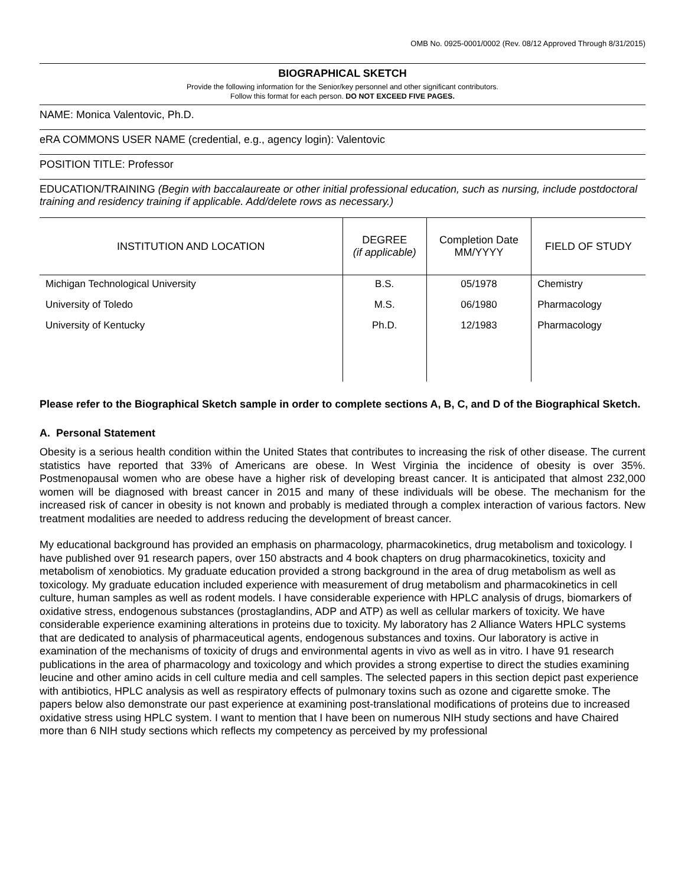OMB No. 0925-0001/0002 (Rev. 08/12 Approved Through 8/31/2015)
BIOGRAPHICAL SKETCH
Provide the following information for the Senior/key personnel and other significant contributors.
Follow this format for each person. DO NOT EXCEED FIVE PAGES.
NAME: Monica Valentovic, Ph.D.
eRA COMMONS USER NAME (credential, e.g., agency login): Valentovic
POSITION TITLE: Professor
EDUCATION/TRAINING (Begin with baccalaureate or other initial professional education, such as nursing, include postdoctoral training and residency training if applicable. Add/delete rows as necessary.)
| INSTITUTION AND LOCATION | DEGREE (if applicable) | Completion Date MM/YYYY | FIELD OF STUDY |
| --- | --- | --- | --- |
| Michigan Technological University | B.S. | 05/1978 | Chemistry |
| University of Toledo | M.S. | 06/1980 | Pharmacology |
| University of Kentucky | Ph.D. | 12/1983 | Pharmacology |
Please refer to the Biographical Sketch sample in order to complete sections A, B, C, and D of the Biographical Sketch.
A. Personal Statement
Obesity is a serious health condition within the United States that contributes to increasing the risk of other disease. The current statistics have reported that 33% of Americans are obese. In West Virginia the incidence of obesity is over 35%. Postmenopausal women who are obese have a higher risk of developing breast cancer. It is anticipated that almost 232,000 women will be diagnosed with breast cancer in 2015 and many of these individuals will be obese. The mechanism for the increased risk of cancer in obesity is not known and probably is mediated through a complex interaction of various factors. New treatment modalities are needed to address reducing the development of breast cancer.
My educational background has provided an emphasis on pharmacology, pharmacokinetics, drug metabolism and toxicology. I have published over 91 research papers, over 150 abstracts and 4 book chapters on drug pharmacokinetics, toxicity and metabolism of xenobiotics. My graduate education provided a strong background in the area of drug metabolism as well as toxicology. My graduate education included experience with measurement of drug metabolism and pharmacokinetics in cell culture, human samples as well as rodent models. I have considerable experience with HPLC analysis of drugs, biomarkers of oxidative stress, endogenous substances (prostaglandins, ADP and ATP) as well as cellular markers of toxicity. We have considerable experience examining alterations in proteins due to toxicity. My laboratory has 2 Alliance Waters HPLC systems that are dedicated to analysis of pharmaceutical agents, endogenous substances and toxins. Our laboratory is active in examination of the mechanisms of toxicity of drugs and environmental agents in vivo as well as in vitro. I have 91 research publications in the area of pharmacology and toxicology and which provides a strong expertise to direct the studies examining leucine and other amino acids in cell culture media and cell samples. The selected papers in this section depict past experience with antibiotics, HPLC analysis as well as respiratory effects of pulmonary toxins such as ozone and cigarette smoke. The papers below also demonstrate our past experience at examining post-translational modifications of proteins due to increased oxidative stress using HPLC system. I want to mention that I have been on numerous NIH study sections and have Chaired more than 6 NIH study sections which reflects my competency as perceived by my professional